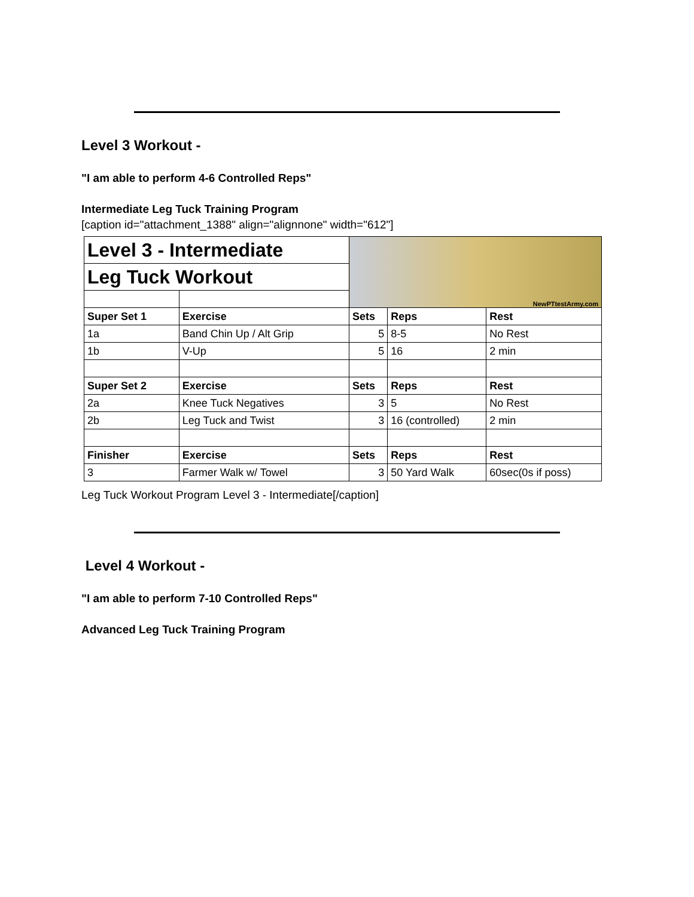Level 3 Workout -
"I am able to perform 4-6 Controlled Reps"
Intermediate Leg Tuck Training Program
[caption id="attachment_1388" align="alignnone" width="612"]
| Level 3 - Intermediate | | NewPTtestArmy.com | | |
| Leg Tuck Workout | | | | |
| Super Set 1 | Exercise | Sets | Reps | Rest |
| 1a | Band Chin Up / Alt Grip | 5 | 8-5 | No Rest |
| 1b | V-Up | 5 | 16 | 2 min |
| Super Set 2 | Exercise | Sets | Reps | Rest |
| 2a | Knee Tuck Negatives | 3 | 5 | No Rest |
| 2b | Leg Tuck and Twist | 3 | 16 (controlled) | 2 min |
| Finisher | Exercise | Sets | Reps | Rest |
| 3 | Farmer Walk w/ Towel | 3 | 50 Yard Walk | 60sec(0s if poss) |
Leg Tuck Workout Program Level 3 - Intermediate[/caption]
Level 4 Workout -
"I am able to perform 7-10 Controlled Reps"
Advanced Leg Tuck Training Program